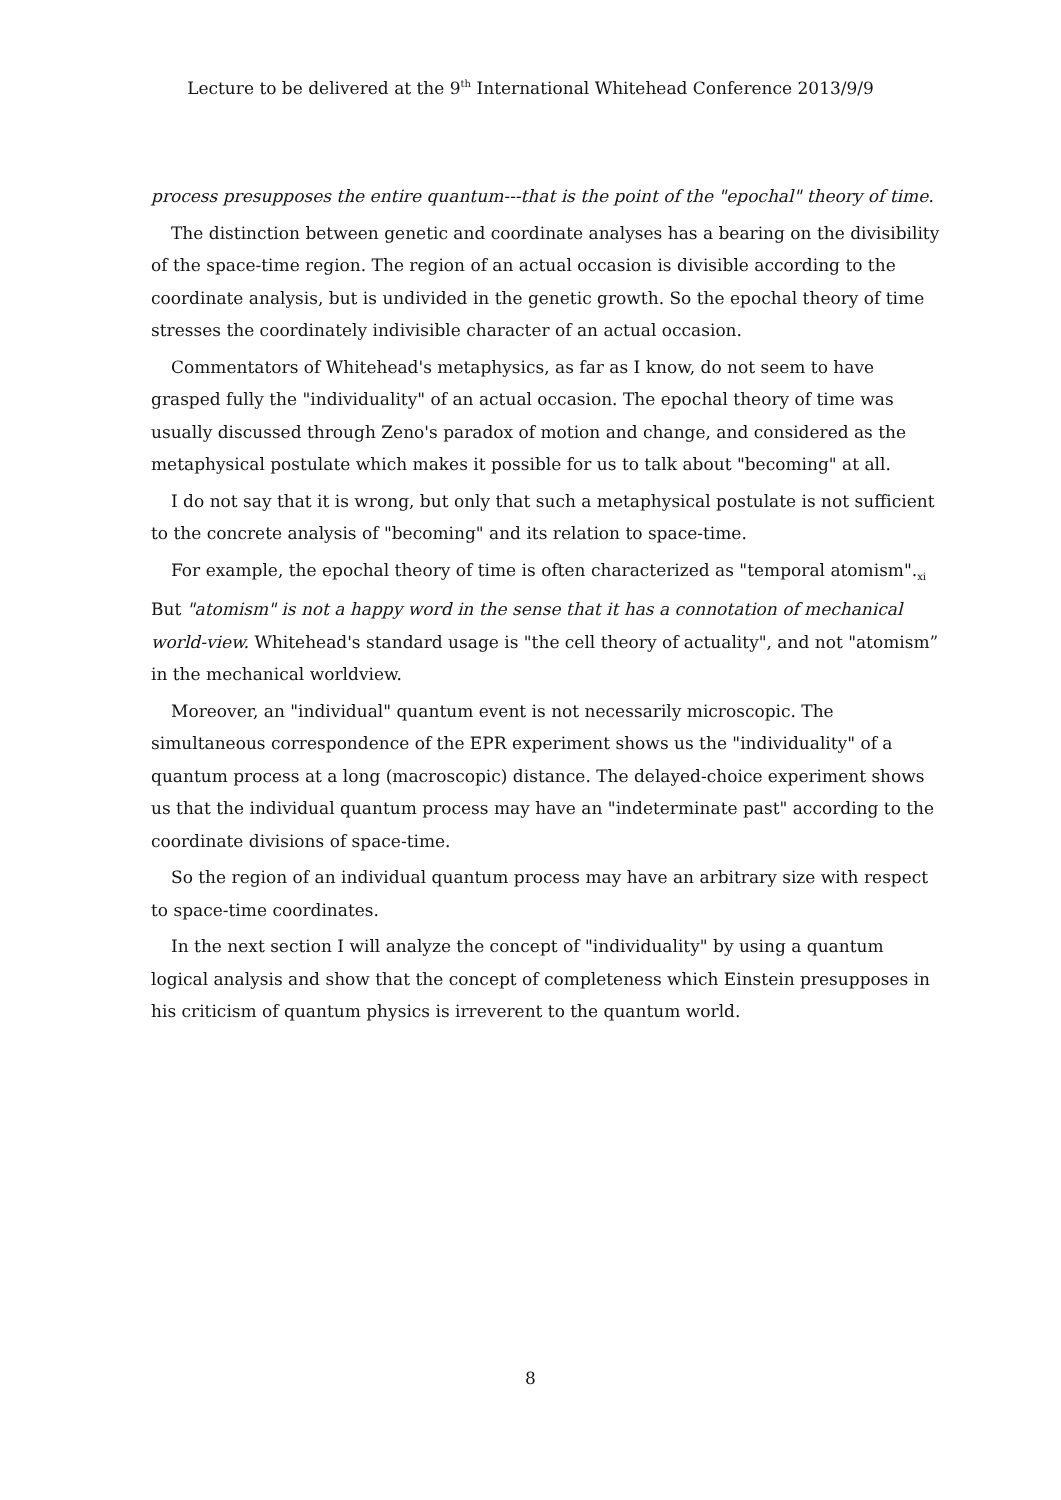Lecture to be delivered at the 9<sup>th</sup> International Whitehead Conference 2013/9/9
process presupposes the entire quantum---that is the point of the "epochal" theory of time.
The distinction between genetic and coordinate analyses has a bearing on the divisibility of the space-time region. The region of an actual occasion is divisible according to the coordinate analysis, but is undivided in the genetic growth. So the epochal theory of time stresses the coordinately indivisible character of an actual occasion.
Commentators of Whitehead's metaphysics, as far as I know, do not seem to have grasped fully the "individuality" of an actual occasion. The epochal theory of time was usually discussed through Zeno's paradox of motion and change, and considered as the metaphysical postulate which makes it possible for us to talk about "becoming" at all.
I do not say that it is wrong, but only that such a metaphysical postulate is not sufficient to the concrete analysis of "becoming" and its relation to space-time.
For example, the epochal theory of time is often characterized as "temporal atomism".<sub>xi</sub> But "atomism" is not a happy word in the sense that it has a connotation of mechanical world-view. Whitehead's standard usage is "the cell theory of actuality", and not "atomism” in the mechanical worldview.
Moreover, an "individual" quantum event is not necessarily microscopic. The simultaneous correspondence of the EPR experiment shows us the "individuality" of a quantum process at a long (macroscopic) distance. The delayed-choice experiment shows us that the individual quantum process may have an "indeterminate past" according to the coordinate divisions of space-time.
So the region of an individual quantum process may have an arbitrary size with respect to space-time coordinates.
In the next section I will analyze the concept of "individuality" by using a quantum logical analysis and show that the concept of completeness which Einstein presupposes in his criticism of quantum physics is irreverent to the quantum world.
8